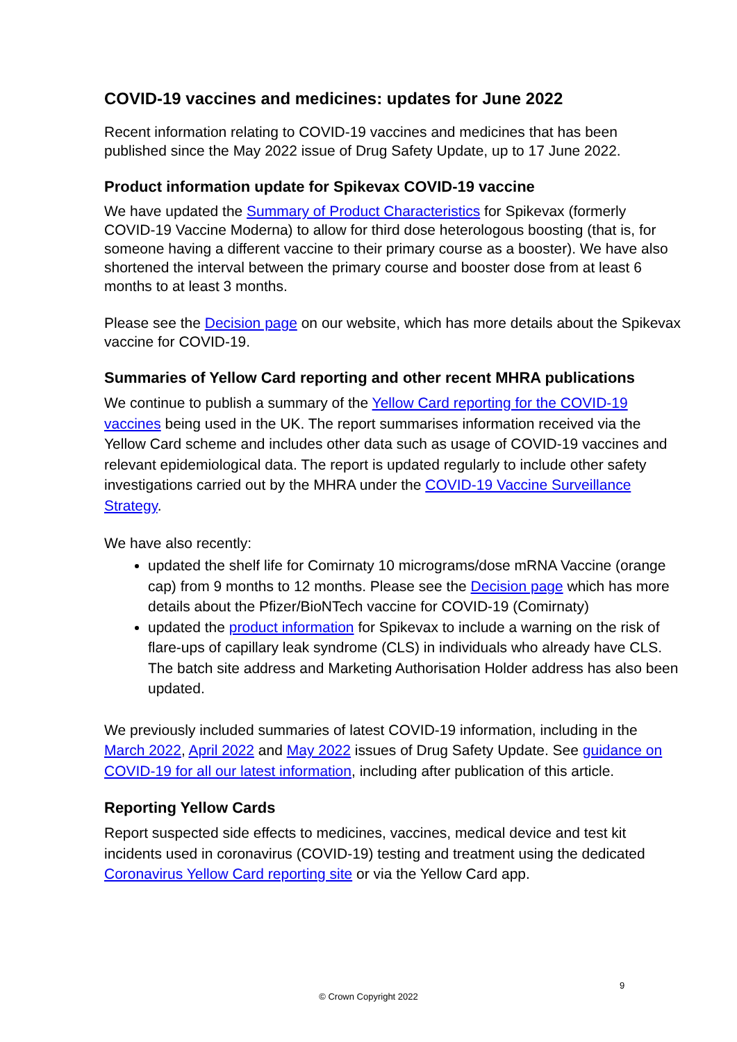COVID-19 vaccines and medicines: updates for June 2022
Recent information relating to COVID-19 vaccines and medicines that has been published since the May 2022 issue of Drug Safety Update, up to 17 June 2022.
Product information update for Spikevax COVID-19 vaccine
We have updated the Summary of Product Characteristics for Spikevax (formerly COVID-19 Vaccine Moderna) to allow for third dose heterologous boosting (that is, for someone having a different vaccine to their primary course as a booster). We have also shortened the interval between the primary course and booster dose from at least 6 months to at least 3 months.
Please see the Decision page on our website, which has more details about the Spikevax vaccine for COVID-19.
Summaries of Yellow Card reporting and other recent MHRA publications
We continue to publish a summary of the Yellow Card reporting for the COVID-19 vaccines being used in the UK. The report summarises information received via the Yellow Card scheme and includes other data such as usage of COVID-19 vaccines and relevant epidemiological data. The report is updated regularly to include other safety investigations carried out by the MHRA under the COVID-19 Vaccine Surveillance Strategy.
We have also recently:
updated the shelf life for Comirnaty 10 micrograms/dose mRNA Vaccine (orange cap) from 9 months to 12 months. Please see the Decision page which has more details about the Pfizer/BioNTech vaccine for COVID-19 (Comirnaty)
updated the product information for Spikevax to include a warning on the risk of flare-ups of capillary leak syndrome (CLS) in individuals who already have CLS. The batch site address and Marketing Authorisation Holder address has also been updated.
We previously included summaries of latest COVID-19 information, including in the March 2022, April 2022 and May 2022 issues of Drug Safety Update. See guidance on COVID-19 for all our latest information, including after publication of this article.
Reporting Yellow Cards
Report suspected side effects to medicines, vaccines, medical device and test kit incidents used in coronavirus (COVID-19) testing and treatment using the dedicated Coronavirus Yellow Card reporting site or via the Yellow Card app.
9
© Crown Copyright 2022